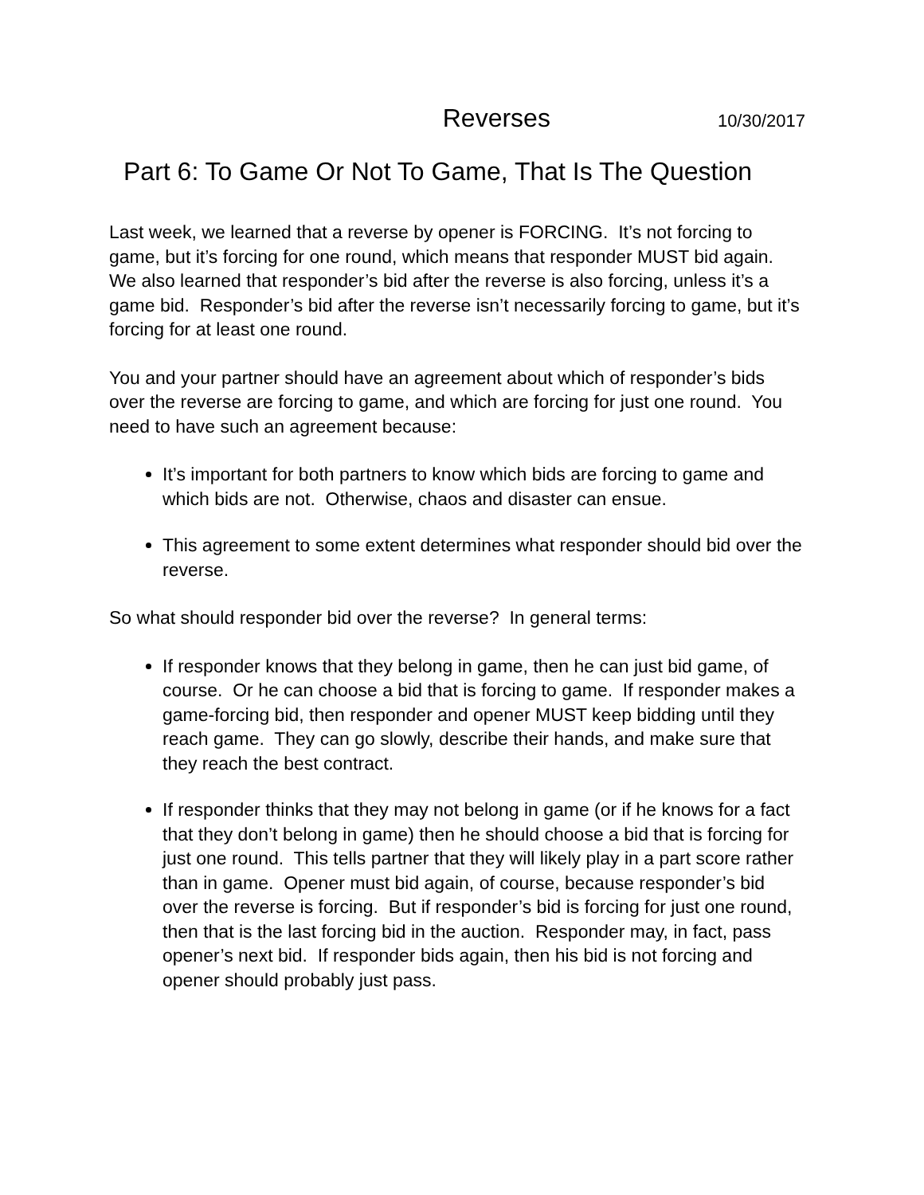Reverses 10/30/2017
Part 6: To Game Or Not To Game, That Is The Question
Last week, we learned that a reverse by opener is FORCING. It’s not forcing to game, but it’s forcing for one round, which means that responder MUST bid again. We also learned that responder’s bid after the reverse is also forcing, unless it’s a game bid. Responder’s bid after the reverse isn’t necessarily forcing to game, but it’s forcing for at least one round.
You and your partner should have an agreement about which of responder’s bids over the reverse are forcing to game, and which are forcing for just one round. You need to have such an agreement because:
It’s important for both partners to know which bids are forcing to game and which bids are not. Otherwise, chaos and disaster can ensue.
This agreement to some extent determines what responder should bid over the reverse.
So what should responder bid over the reverse? In general terms:
If responder knows that they belong in game, then he can just bid game, of course. Or he can choose a bid that is forcing to game. If responder makes a game-forcing bid, then responder and opener MUST keep bidding until they reach game. They can go slowly, describe their hands, and make sure that they reach the best contract.
If responder thinks that they may not belong in game (or if he knows for a fact that they don’t belong in game) then he should choose a bid that is forcing for just one round. This tells partner that they will likely play in a part score rather than in game. Opener must bid again, of course, because responder’s bid over the reverse is forcing. But if responder’s bid is forcing for just one round, then that is the last forcing bid in the auction. Responder may, in fact, pass opener’s next bid. If responder bids again, then his bid is not forcing and opener should probably just pass.